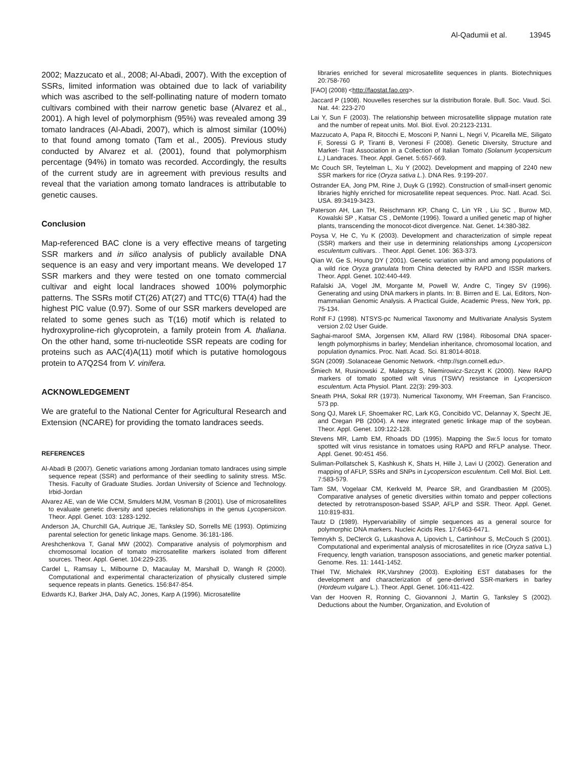Al-Qadumii et al. 13945
2002; Mazzucato et al., 2008; Al-Abadi, 2007). With the exception of SSRs, limited information was obtained due to lack of variability which was ascribed to the self-pollinating nature of modern tomato cultivars combined with their narrow genetic base (Alvarez et al., 2001). A high level of polymorphism (95%) was revealed among 39 tomato landraces (Al-Abadi, 2007), which is almost similar (100%) to that found among tomato (Tam et al., 2005). Previous study conducted by Alvarez et al. (2001), found that polymorphism percentage (94%) in tomato was recorded. Accordingly, the results of the current study are in agreement with previous results and reveal that the variation among tomato landraces is attributable to genetic causes.
Conclusion
Map-referenced BAC clone is a very effective means of targeting SSR markers and in silico analysis of publicly available DNA sequence is an easy and very important means. We developed 17 SSR markers and they were tested on one tomato commercial cultivar and eight local landraces showed 100% polymorphic patterns. The SSRs motif CT(26) AT(27) and TTC(6) TTA(4) had the highest PIC value (0.97). Some of our SSR markers developed are related to some genes such as T(16) motif which is related to hydroxyproline-rich glycoprotein, a family protein from A. thaliana. On the other hand, some tri-nucleotide SSR repeats are coding for proteins such as AAC(4)A(11) motif which is putative homologous protein to A7Q2S4 from V. vinifera.
ACKNOWLEDGEMENT
We are grateful to the National Center for Agricultural Research and Extension (NCARE) for providing the tomato landraces seeds.
REFERENCES
Al-Abadi B (2007). Genetic variations among Jordanian tomato landraces using simple sequence repeat (SSR) and performance of their seedling to salinity stress. MSc. Thesis. Faculty of Graduate Studies. Jordan University of Science and Technology. Irbid-Jordan
Alvarez AE, van de Wie CCM, Smulders MJM, Vosman B (2001). Use of microsatellites to evaluate genetic diversity and species relationships in the genus Lycopersicon. Theor. Appl. Genet. 103: 1283-1292.
Anderson JA, Churchill GA, Autrique JE, Tanksley SD, Sorrells ME (1993). Optimizing parental selection for genetic linkage maps. Genome. 36:181-186.
Areshchenkova T, Ganal MW (2002). Comparative analysis of polymorphism and chromosomal location of tomato microsatellite markers isolated from different sources. Theor. Appl. Genet. 104:229-235.
Cardel L, Ramsay L, Milbourne D, Macaulay M, Marshall D, Wangh R (2000). Computational and experimental characterization of physically clustered simple sequence repeats in plants. Genetics. 156:847-854.
Edwards KJ, Barker JHA, Daly AC, Jones, Karp A (1996). Microsatellite
libraries enriched for several microsatellite sequences in plants. Biotechniques 20:758-760
[FAO] (2008) <http://faostat.fao.org>.
Jaccard P (1908). Nouvelles reserches sur la distribution florale. Bull. Soc. Vaud. Sci. Nat. 44: 223-270
Lai Y, Sun F (2003). The relationship between microsatellite slippage mutation rate and the number of repeat units. Mol. Biol. Evol. 20:2123-2131.
Mazzucato A, Papa R, Bitocchi E, Mosconi P, Nanni L, Negri V, Picarella ME, Siligato F, Soressi G P, Tiranti B, Veronesi F (2008). Genetic Diversity, Structure and Market- Trait Association in a Collection of Italian Tomato (Solanum lycopersicum L.) Landraces. Theor. Appl. Genet. 5:657-669.
Mc Couch SR, Teytelman L, Xu Y (2002). Development and mapping of 2240 new SSR markers for rice (Oryza sativa L.). DNA Res. 9:199-207.
Ostrander EA, Jong PM, Rine J, Duyk G (1992). Construction of small-insert genomic libraries highly enriched for microsatellite repeat sequences. Proc. Natl. Acad. Sci. USA. 89:3419-3423.
Paterson AH, Lan TH, Reischmann KP, Chang C, Lin YR , Liu SC , Burow MD, Kowalski SP , Katsar CS , DeMonte (1996). Toward a unified genetic map of higher plants, transcending the monocot-dicot divergence. Nat. Genet. 14:380-382.
Poysa V, He C, Yu K (2003). Development and characterization of simple repeat (SSR) markers and their use in determining relationships among Lycopersicon esculentum cultivars. . Theor. Appl. Genet. 106: 363-373.
Qian W, Ge S, Houng DY ( 2001). Genetic variation within and among populations of a wild rice Oryza granulata from China detected by RAPD and ISSR markers. Theor. Appl. Genet. 102:440-449.
Rafalski JA, Vogel JM, Morgante M, Powell W, Andre C, Tingey SV (1996). Generating and using DNA markers in plants. In: B. Birren and E. Lai, Editors, Non-mammalian Genomic Analysis. A Practical Guide, Academic Press, New York, pp. 75-134.
Rohlf FJ (1998). NTSYS-pc Numerical Taxonomy and Multivariate Analysis System version 2.02 User Guide.
Saghai-maroof SMA, Jorgensen KM, Allard RW (1984). Ribosomal DNA spacer- length polymorphisms in barley; Mendelian inheritance, chromosomal location, and population dynamics. Proc. Natl. Acad. Sci. 81:8014-8018.
SGN (2009) .Solanaceae Genomic Network. <http://sgn.cornell.edu>.
Śmiech M, Rusinowski Z, Malepszy S, Niemirowicz-Szczytt K (2000). New RAPD markers of tomato spotted wilt virus (TSWV) resistance in Lycopersicon esculentum. Acta Physiol. Plant. 22(3): 299-303.
Sneath PHA, Sokal RR (1973). Numerical Taxonomy, WH Freeman, San Francisco. 573 pp.
Song QJ, Marek LF, Shoemaker RC, Lark KG, Concibido VC, Delannay X, Specht JE, and Cregan PB (2004). A new integrated genetic linkage map of the soybean. Theor. Appl. Genet. 109:122-128.
Stevens MR, Lamb EM, Rhoads DD (1995). Mapping the Sw.5 locus for tomato spotted wilt virus resistance in tomatoes using RAPD and RFLP analyse. Theor. Appl. Genet. 90:451 456.
Suliman-Pollatschek S, Kashkush K, Shats H, Hille J, Lavi U (2002). Generation and mapping of AFLP, SSRs and SNPs in Lycopersicon esculentum. Cell Mol. Biol. Lett. 7:583-579.
Tam SM, Vogelaar CM, Kerkveld M, Pearce SR, and Grandbastien M (2005). Comparative analyses of genetic diversities within tomato and pepper collections detected by retrotransposon-based SSAP, AFLP and SSR. Theor. Appl. Genet. 110:819-831.
Tautz D (1989). Hypervariability of simple sequences as a general source for polymorphic DNA markers. Nucleic Acids Res. 17:6463-6471.
Temnykh S, DeClerck G, Lukashova A, Lipovich L, Cartinhour S, McCouch S (2001). Computational and experimental analysis of microsatellites in rice (Oryza sativa L.) Frequency, length variation, transposon associations, and genetic marker potential. Genome. Res. 11: 1441-1452.
Thiel TW, Michalek RK,Varshney (2003). Exploiting EST databases for the development and characterization of gene-derived SSR-markers in barley (Hordeum vulgare L.). Theor. Appl. Genet. 106:411-422.
Van der Hooven R, Ronning C, Giovannoni J, Martin G, Tanksley S (2002). Deductions about the Number, Organization, and Evolution of